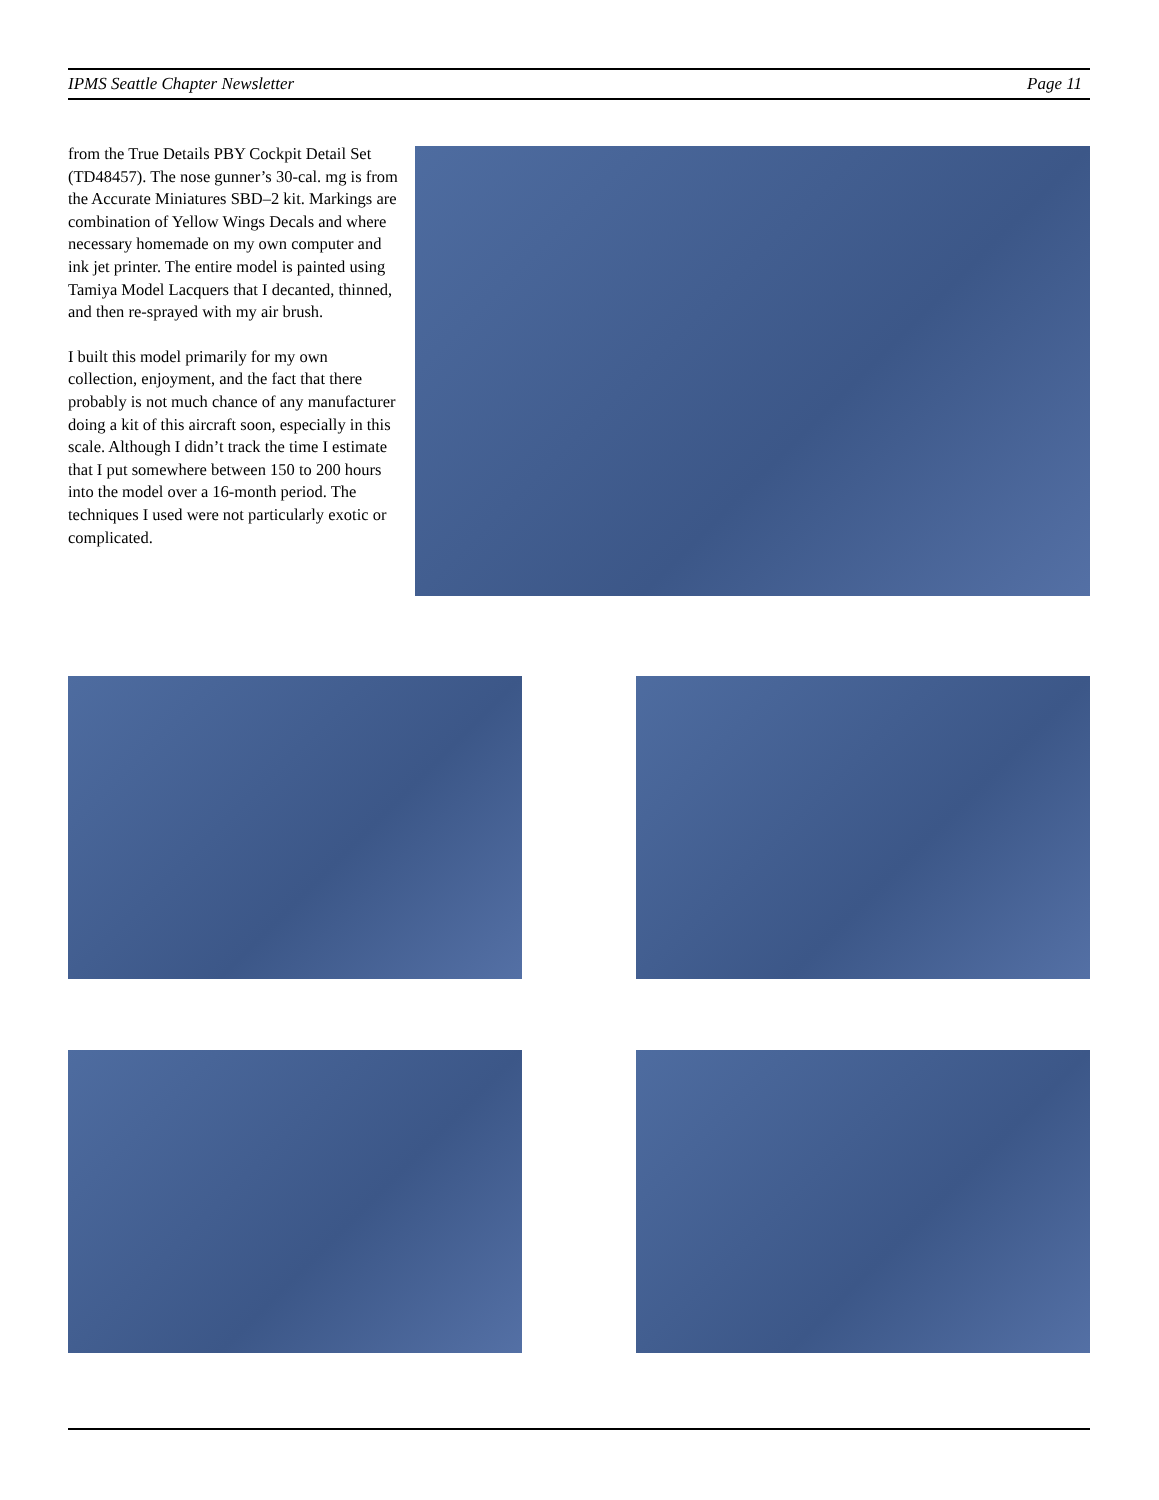IPMS Seattle Chapter Newsletter Page 11
from the True Details PBY Cockpit Detail Set (TD48457). The nose gunner’s 30-cal. mg is from the Accurate Miniatures SBD–2 kit. Markings are combination of Yellow Wings Decals and where necessary homemade on my own computer and ink jet printer. The entire model is painted using Tamiya Model Lacquers that I decanted, thinned, and then re-sprayed with my air brush.
I built this model primarily for my own collection, enjoyment, and the fact that there probably is not much chance of any manufacturer doing a kit of this aircraft soon, especially in this scale. Although I didn’t track the time I estimate that I put somewhere between 150 to 200 hours into the model over a 16-month period. The techniques I used were not particularly exotic or complicated.